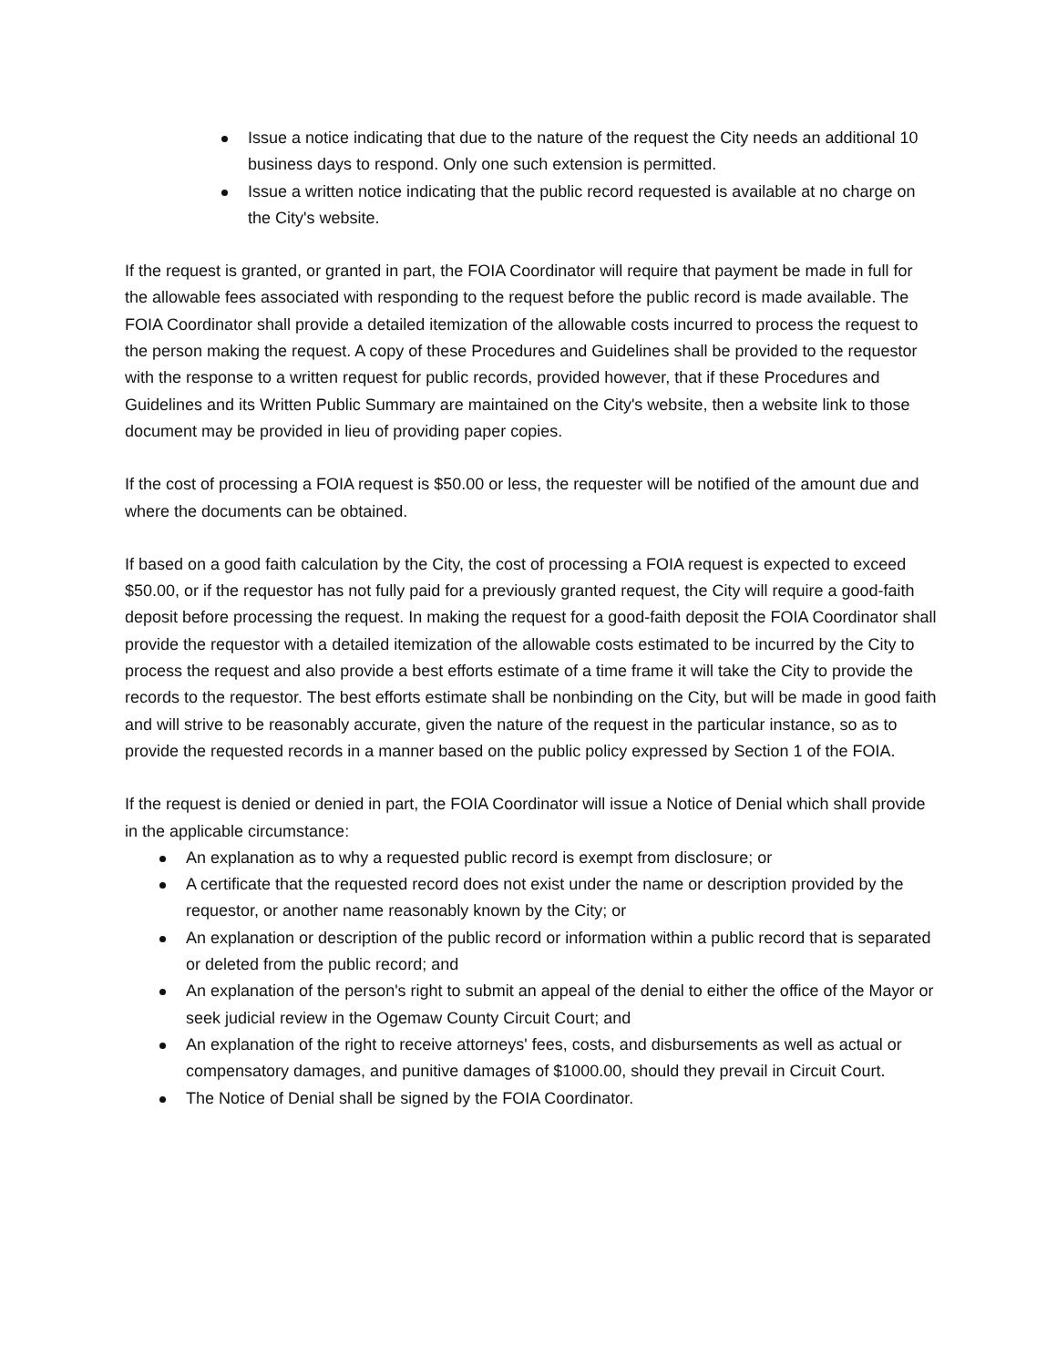Issue a notice indicating that due to the nature of the request the City needs an additional 10 business days to respond. Only one such extension is permitted.
Issue a written notice indicating that the public record requested is available at no charge on the City's website.
If the request is granted, or granted in part, the FOIA Coordinator will require that payment be made in full for the allowable fees associated with responding to the request before the public record is made available. The FOIA Coordinator shall provide a detailed itemization of the allowable costs incurred to process the request to the person making the request. A copy of these Procedures and Guidelines shall be provided to the requestor with the response to a written request for public records, provided however, that if these Procedures and Guidelines and its Written Public Summary are maintained on the City's website, then a website link to those document may be provided in lieu of providing paper copies.
If the cost of processing a FOIA request is $50.00 or less, the requester will be notified of the amount due and where the documents can be obtained.
If based on a good faith calculation by the City, the cost of processing a FOIA request is expected to exceed $50.00, or if the requestor has not fully paid for a previously granted request, the City will require a good-faith deposit before processing the request. In making the request for a good-faith deposit the FOIA Coordinator shall provide the requestor with a detailed itemization of the allowable costs estimated to be incurred by the City to process the request and also provide a best efforts estimate of a time frame it will take the City to provide the records to the requestor. The best efforts estimate shall be nonbinding on the City, but will be made in good faith and will strive to be reasonably accurate, given the nature of the request in the particular instance, so as to provide the requested records in a manner based on the public policy expressed by Section 1 of the FOIA.
If the request is denied or denied in part, the FOIA Coordinator will issue a Notice of Denial which shall provide in the applicable circumstance:
An explanation as to why a requested public record is exempt from disclosure; or
A certificate that the requested record does not exist under the name or description provided by the requestor, or another name reasonably known by the City; or
An explanation or description of the public record or information within a public record that is separated or deleted from the public record; and
An explanation of the person's right to submit an appeal of the denial to either the office of the Mayor or seek judicial review in the Ogemaw County Circuit Court; and
An explanation of the right to receive attorneys' fees, costs, and disbursements as well as actual or compensatory damages, and punitive damages of $1000.00, should they prevail in Circuit Court.
The Notice of Denial shall be signed by the FOIA Coordinator.